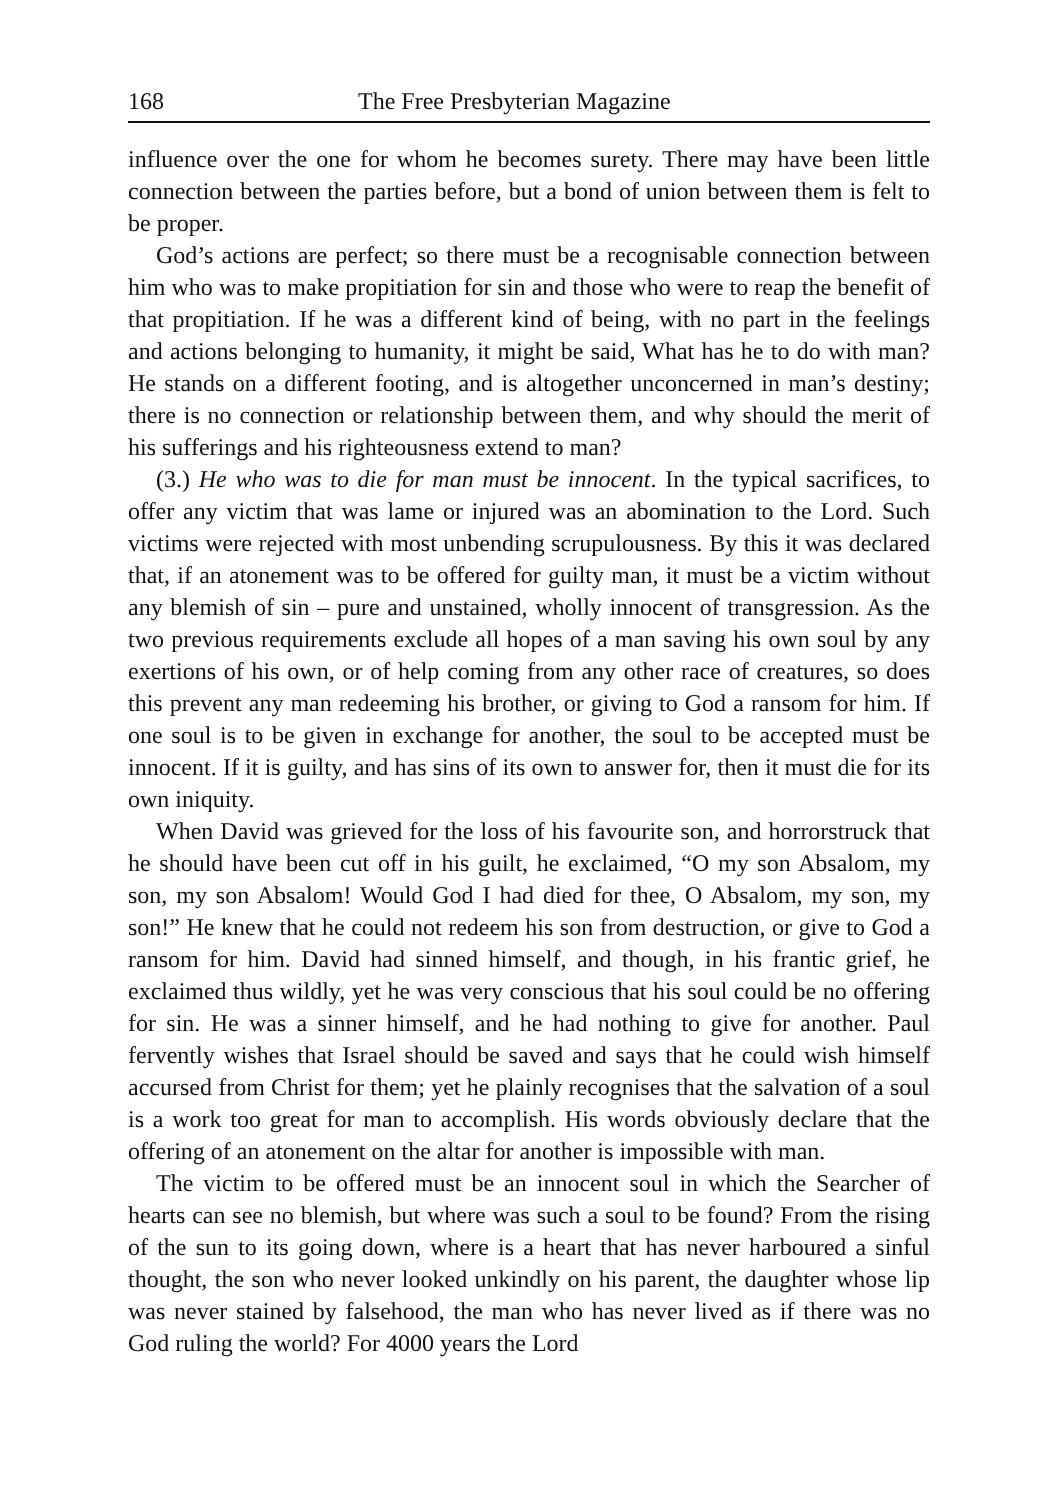168 The Free Presbyterian Magazine
influence over the one for whom he becomes surety. There may have been little connection between the parties before, but a bond of union between them is felt to be proper.
God’s actions are perfect; so there must be a recognisable connection between him who was to make propitiation for sin and those who were to reap the benefit of that propitiation. If he was a different kind of being, with no part in the feelings and actions belonging to humanity, it might be said, What has he to do with man? He stands on a different footing, and is altogether unconcerned in man’s destiny; there is no connection or relationship between them, and why should the merit of his sufferings and his righteousness extend to man?
(3.) He who was to die for man must be innocent. In the typical sacrifices, to offer any victim that was lame or injured was an abomination to the Lord. Such victims were rejected with most unbending scrupulousness. By this it was declared that, if an atonement was to be offered for guilty man, it must be a victim without any blemish of sin – pure and unstained, wholly innocent of transgression. As the two previous requirements exclude all hopes of a man saving his own soul by any exertions of his own, or of help coming from any other race of creatures, so does this prevent any man redeeming his brother, or giving to God a ransom for him. If one soul is to be given in exchange for another, the soul to be accepted must be innocent. If it is guilty, and has sins of its own to answer for, then it must die for its own iniquity.
When David was grieved for the loss of his favourite son, and horrorstruck that he should have been cut off in his guilt, he exclaimed, “O my son Absalom, my son, my son Absalom! Would God I had died for thee, O Absalom, my son, my son!” He knew that he could not redeem his son from destruction, or give to God a ransom for him. David had sinned himself, and though, in his frantic grief, he exclaimed thus wildly, yet he was very conscious that his soul could be no offering for sin. He was a sinner himself, and he had nothing to give for another. Paul fervently wishes that Israel should be saved and says that he could wish himself accursed from Christ for them; yet he plainly recognises that the salvation of a soul is a work too great for man to accomplish. His words obviously declare that the offering of an atonement on the altar for another is impossible with man.
The victim to be offered must be an innocent soul in which the Searcher of hearts can see no blemish, but where was such a soul to be found? From the rising of the sun to its going down, where is a heart that has never harboured a sinful thought, the son who never looked unkindly on his parent, the daughter whose lip was never stained by falsehood, the man who has never lived as if there was no God ruling the world? For 4000 years the Lord